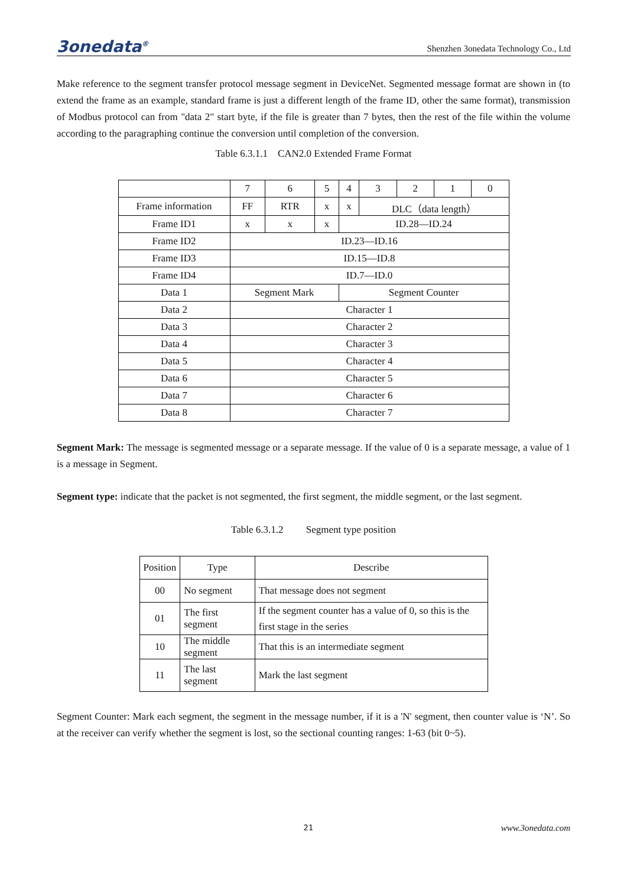3onedata<sup>®</sup> Shenzhen 3onedata Technology Co., Ltd
Make reference to the segment transfer protocol message segment in DeviceNet. Segmented message format are shown in (to extend the frame as an example, standard frame is just a different length of the frame ID, other the same format), transmission of Modbus protocol can from "data 2" start byte, if the file is greater than 7 bytes, then the rest of the file within the volume according to the paragraphing continue the conversion until completion of the conversion.
Table 6.3.1.1 CAN2.0 Extended Frame Format
| | 7 | 6 | 5 | 4 | 3 | 2 | 1 | 0 |
| Frame information | FF | RTR | x | x | DLC（data length） | | | |
| Frame ID1 | x | x | x | ID.28—ID.24 | | | | |
| Frame ID2 | ID.23—ID.16 | | | | | | | |
| Frame ID3 | ID.15—ID.8 | | | | | | | |
| Frame ID4 | ID.7—ID.0 | | | | | | | |
| Data 1 | Segment Mark | | | Segment Counter | | | | |
| Data 2 | Character 1 | | | | | | | |
| Data 3 | Character 2 | | | | | | | |
| Data 4 | Character 3 | | | | | | | |
| Data 5 | Character 4 | | | | | | | |
| Data 6 | Character 5 | | | | | | | |
| Data 7 | Character 6 | | | | | | | |
| Data 8 | Character 7 | | | | | | | |
Segment Mark: The message is segmented message or a separate message. If the value of 0 is a separate message, a value of 1 is a message in Segment.
Segment type: indicate that the packet is not segmented, the first segment, the middle segment, or the last segment.
Table 6.3.1.2 Segment type position
| Position | Type | Describe |
| 00 | No segment | That message does not segment |
| 01 | The first segment | If the segment counter has a value of 0, so this is the first stage in the series |
| 10 | The middle segment | That this is an intermediate segment |
| 11 | The last segment | Mark the last segment |
Segment Counter: Mark each segment, the segment in the message number, if it is a 'N' segment, then counter value is ‘N’. So at the receiver can verify whether the segment is lost, so the sectional counting ranges: 1-63 (bit 0~5).
21 www.3onedata.com